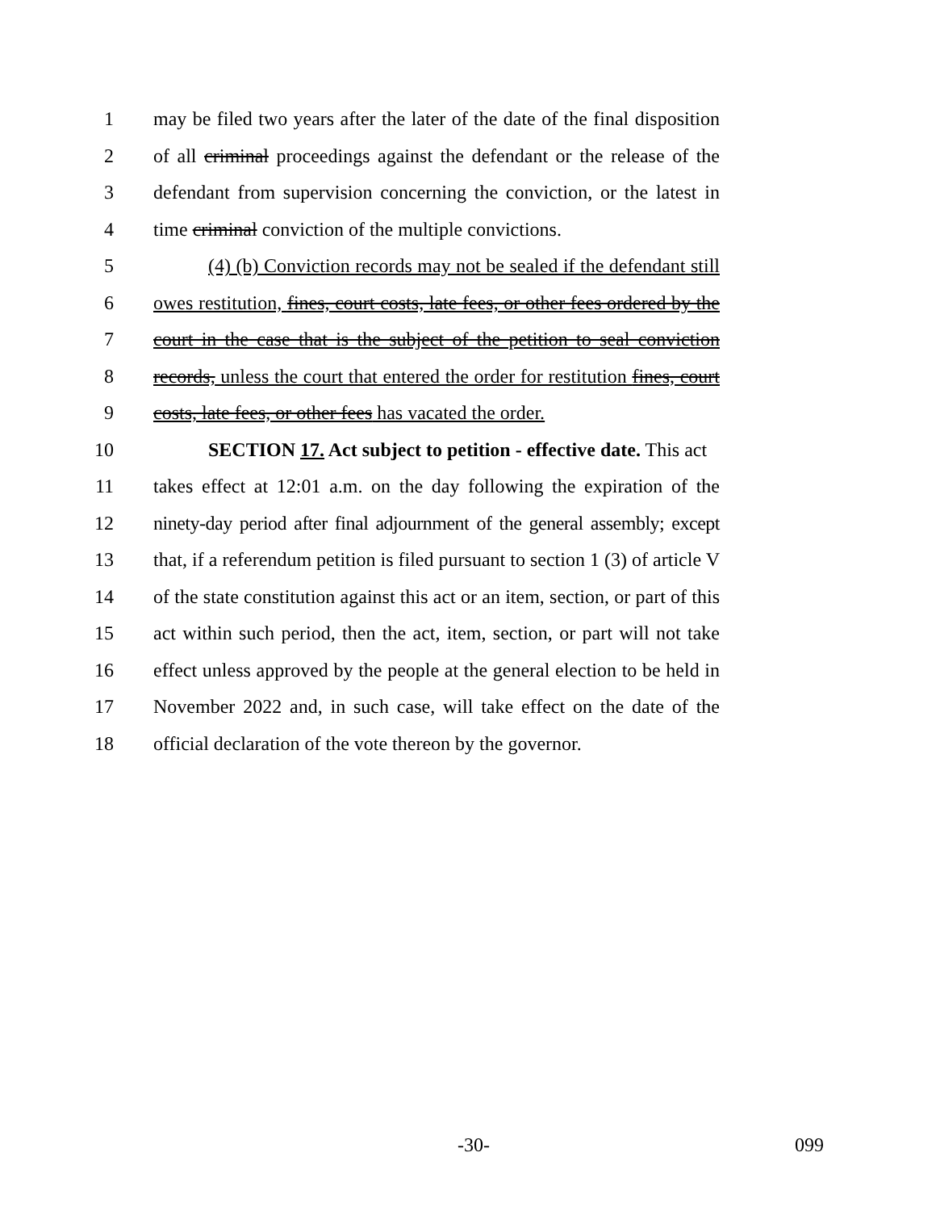1 may be filed two years after the later of the date of the final disposition
2 of all criminal proceedings against the defendant or the release of the
3 defendant from supervision concerning the conviction, or the latest in
4 time criminal conviction of the multiple convictions.
5 (4) (b) Conviction records may not be sealed if the defendant still
6 owes restitution, fines, court costs, late fees, or other fees ordered by the
7 court in the case that is the subject of the petition to seal conviction
8 records, unless the court that entered the order for restitution fines, court
9 costs, late fees, or other fees has vacated the order.
10 SECTION 17. Act subject to petition - effective date. This act
11 takes effect at 12:01 a.m. on the day following the expiration of the
12 ninety-day period after final adjournment of the general assembly; except
13 that, if a referendum petition is filed pursuant to section 1 (3) of article V
14 of the state constitution against this act or an item, section, or part of this
15 act within such period, then the act, item, section, or part will not take
16 effect unless approved by the people at the general election to be held in
17 November 2022 and, in such case, will take effect on the date of the
18 official declaration of the vote thereon by the governor.
-30- 099